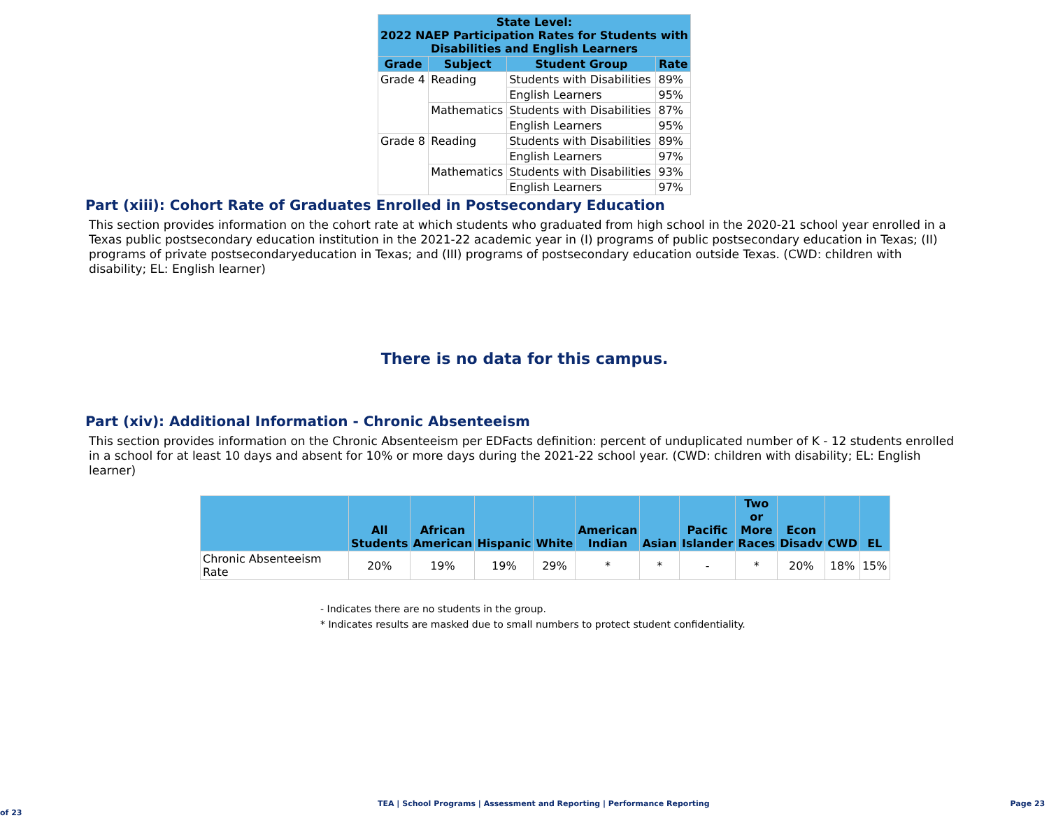| State Level: 2022 NAEP Participation Rates for Students with Disabilities and English Learners | | | |
| --- | --- | --- | --- |
| Grade | Subject | Student Group | Rate |
| Grade 4 | Reading | Students with Disabilities | 89% |
| | | English Learners | 95% |
| | Mathematics | Students with Disabilities | 87% |
| | | English Learners | 95% |
| Grade 8 | Reading | Students with Disabilities | 89% |
| | | English Learners | 97% |
| | Mathematics | Students with Disabilities | 93% |
| | | English Learners | 97% |
Part (xiii): Cohort Rate of Graduates Enrolled in Postsecondary Education
This section provides information on the cohort rate at which students who graduated from high school in the 2020-21 school year enrolled in a Texas public postsecondary education institution in the 2021-22 academic year in (I) programs of public postsecondary education in Texas; (II) programs of private postsecondaryeducation in Texas; and (III) programs of postsecondary education outside Texas. (CWD: children with disability; EL: English learner)
There is no data for this campus.
Part (xiv): Additional Information - Chronic Absenteeism
This section provides information on the Chronic Absenteeism per EDFacts definition: percent of unduplicated number of K - 12 students enrolled in a school for at least 10 days and absent for 10% or more days during the 2021-22 school year. (CWD: children with disability; EL: English learner)
| | All Students | African American | Hispanic | White | American Indian | Asian | Pacific Islander | Two or More Races | Econ Disadv | CWD | EL |
| --- | --- | --- | --- | --- | --- | --- | --- | --- | --- | --- | --- |
| Chronic Absenteeism Rate | 20% | 19% | 19% | 29% | * | * | - | * | 20% | 18% | 15% |
- Indicates there are no students in the group.
* Indicates results are masked due to small numbers to protect student confidentiality.
TEA | School Programs | Assessment and Reporting | Performance Reporting Page 23 of 23